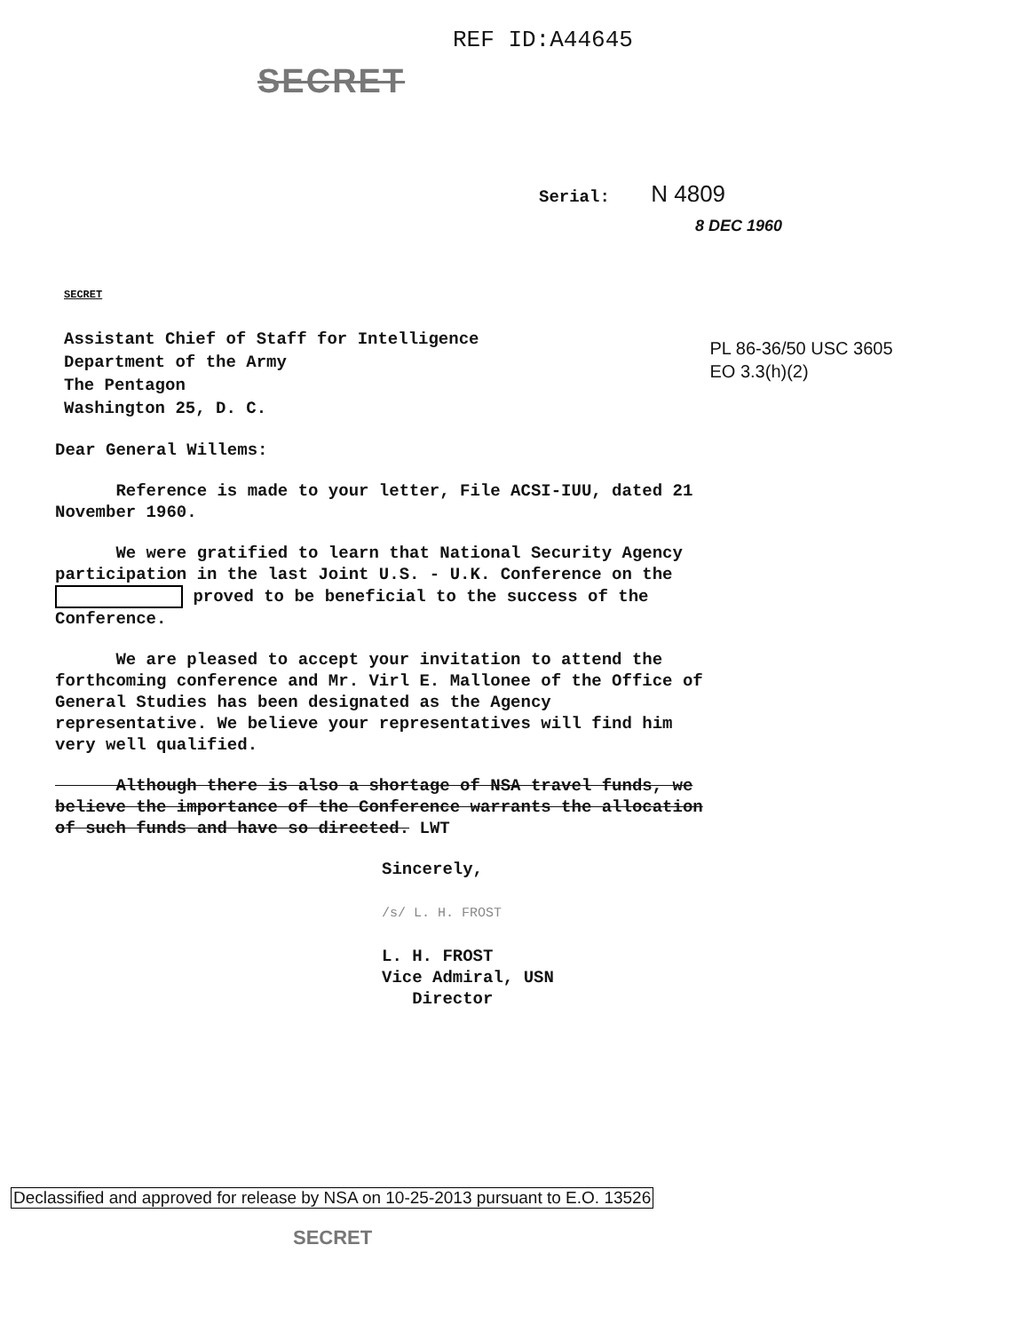REF ID:A44645
SECRET
Serial: N 4809
8 DEC 1960
SECRET
Assistant Chief of Staff for Intelligence
Department of the Army
The Pentagon
Washington 25, D. C.
PL 86-36/50 USC 3605
EO 3.3(h)(2)
Dear General Willems:
Reference is made to your letter, File ACSI-IUU, dated 21 November 1960.
We were gratified to learn that National Security Agency participation in the last Joint U.S. - U.K. Conference on the proved to be beneficial to the success of the Conference.
We are pleased to accept your invitation to attend the forthcoming conference and Mr. Virl E. Mallonee of the Office of General Studies has been designated as the Agency representative. We believe your representatives will find him very well qualified.
Although there is also a shortage of NSA travel funds, we believe the importance of the Conference warrants the allocation of such funds and have so directed. LWT
Sincerely,
/s/ L. H. FROST
L. H. FROST
Vice Admiral, USN
Director
Declassified and approved for release by NSA on 10-25-2013 pursuant to E.O. 13526
SECRET